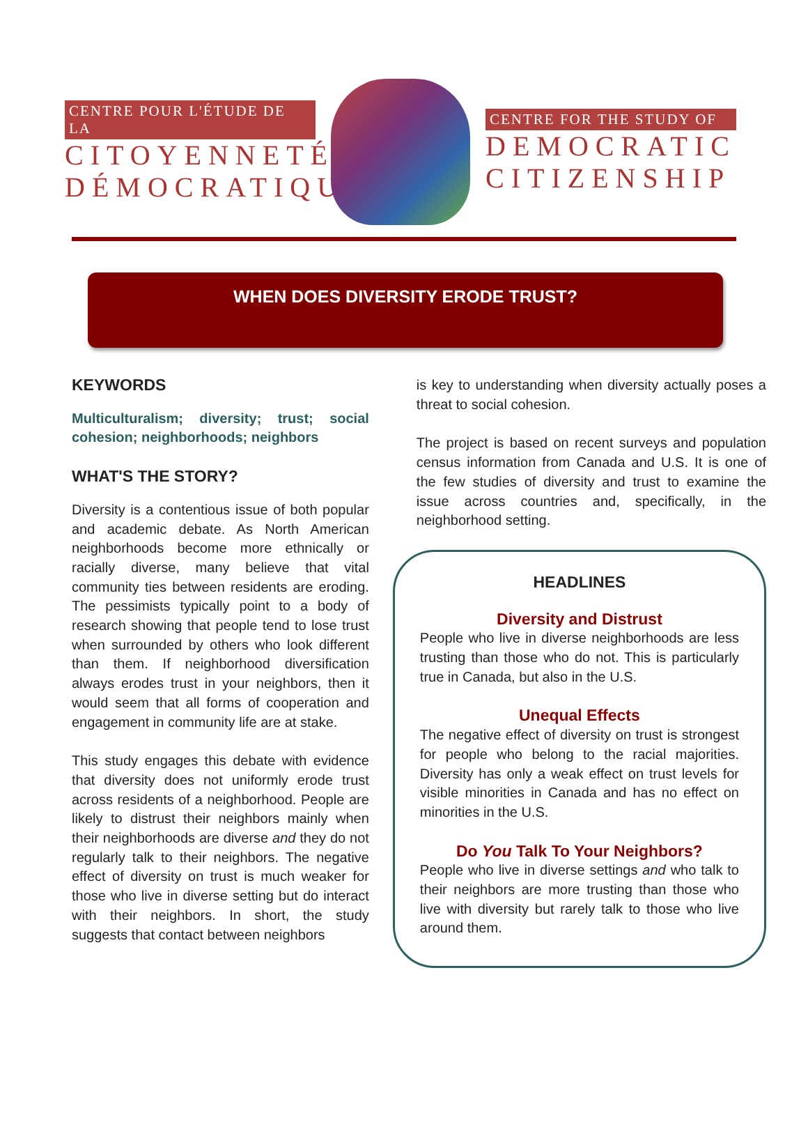CENTRE POUR L'ÉTUDE DE LA
CITOYENNETÉ DÉMOCRATIQUE
CENTRE FOR THE STUDY OF
DEMOCRATIC CITIZENSHIP
WHEN DOES DIVERSITY ERODE TRUST?
KEYWORDS
Multiculturalism; diversity; trust; social cohesion; neighborhoods; neighbors
WHAT'S THE STORY?
Diversity is a contentious issue of both popular and academic debate. As North American neighborhoods become more ethnically or racially diverse, many believe that vital community ties between residents are eroding. The pessimists typically point to a body of research showing that people tend to lose trust when surrounded by others who look different than them. If neighborhood diversification always erodes trust in your neighbors, then it would seem that all forms of cooperation and engagement in community life are at stake.
This study engages this debate with evidence that diversity does not uniformly erode trust across residents of a neighborhood. People are likely to distrust their neighbors mainly when their neighborhoods are diverse and they do not regularly talk to their neighbors. The negative effect of diversity on trust is much weaker for those who live in diverse setting but do interact with their neighbors. In short, the study suggests that contact between neighbors
is key to understanding when diversity actually poses a threat to social cohesion.
The project is based on recent surveys and population census information from Canada and U.S. It is one of the few studies of diversity and trust to examine the issue across countries and, specifically, in the neighborhood setting.
HEADLINES
Diversity and Distrust
People who live in diverse neighborhoods are less trusting than those who do not. This is particularly true in Canada, but also in the U.S.
Unequal Effects
The negative effect of diversity on trust is strongest for people who belong to the racial majorities. Diversity has only a weak effect on trust levels for visible minorities in Canada and has no effect on minorities in the U.S.
Do You Talk To Your Neighbors?
People who live in diverse settings and who talk to their neighbors are more trusting than those who live with diversity but rarely talk to those who live around them.